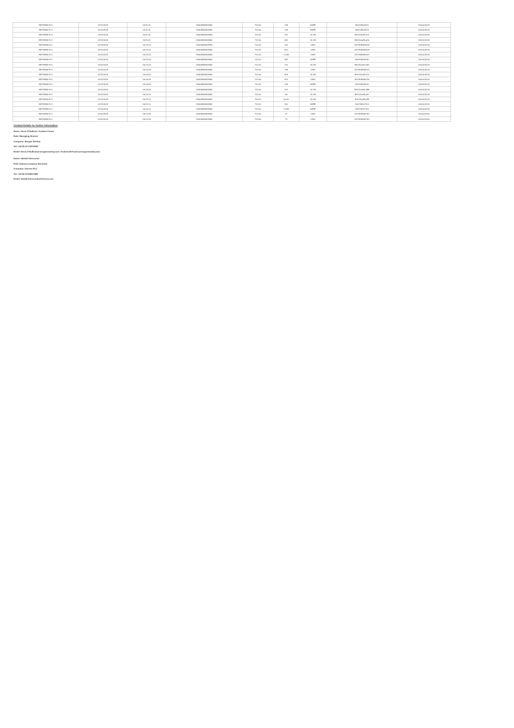| INFORMA PLC | 01/11/2023 | 16:11:41 | GB00BMJ6DW54 | 713.60 | 248 | BATE | 156728404672 | 2001001125 |
| INFORMA PLC | 01/11/2023 | 16:11:41 | GB00BMJ6DW54 | 713.60 | 126 | BATE | 156728404673 | 2001001125 |
| INFORMA PLC | 01/11/2023 | 16:11:41 | GB00BMJ6DW54 | 713.60 | 767 | XLON | E0GVIaaRLoux | 2001001125 |
| INFORMA PLC | 01/11/2023 | 16:11:57 | GB00BMJ6DW54 | 713.40 | 651 | XLON | E0GVIaaRLpCk | 2001001125 |
| INFORMA PLC | 01/11/2023 | 16:14:16 | GB00BMJ6DW54 | 713.20 | 102 | CHIX | 2977838359108 | 2001001125 |
| INFORMA PLC | 01/11/2023 | 16:14:16 | GB00BMJ6DW54 | 713.20 | 521 | CHIX | 2977838359109 | 2001001125 |
| INFORMA PLC | 01/11/2023 | 16:14:16 | GB00BMJ6DW54 | 713.20 | 1,339 | CHIX | 2977838359111 | 2001001125 |
| INFORMA PLC | 01/11/2023 | 16:14:16 | GB00BMJ6DW54 | 713.20 | 352 | BATE | 156728405182 | 2001001125 |
| INFORMA PLC | 01/11/2023 | 16:14:16 | GB00BMJ6DW54 | 713.20 | 721 | XLON | E0GVIaaRLrAD | 2001001125 |
| INFORMA PLC | 01/11/2023 | 16:14:39 | GB00BMJ6DW54 | 713.00 | 745 | CHIX | 2977838359216 | 2001001125 |
| INFORMA PLC | 01/11/2023 | 16:15:52 | GB00BMJ6DW54 | 712.60 | 823 | XLON | E0GVIaaRLtCk | 2001001125 |
| INFORMA PLC | 01/11/2023 | 16:16:45 | GB00BMJ6DW54 | 712.60 | 873 | CHIX | 2977838360218 | 2001001125 |
| INFORMA PLC | 01/11/2023 | 16:16:45 | GB00BMJ6DW54 | 712.60 | 229 | BATE | 156728405972 | 2001001125 |
| INFORMA PLC | 01/11/2023 | 16:16:45 | GB00BMJ6DW54 | 712.60 | 470 | XLON | E0GVIaaRLuE8 | 2001001125 |
| INFORMA PLC | 01/11/2023 | 16:20:10 | GB00BMJ6DW54 | 713.00 | 84 | XLON | E0GVIaaRLyfC | 2001001125 |
| INFORMA PLC | 01/11/2023 | 16:20:10 | GB00BMJ6DW54 | 713.00 | 5,020 | XLON | E0GVIaaRLyfE | 2001001125 |
| INFORMA PLC | 01/11/2023 | 16:20:10 | GB00BMJ6DW54 | 713.00 | 910 | BATE | 156728407113 | 2001001125 |
| INFORMA PLC | 01/11/2023 | 16:20:10 | GB00BMJ6DW54 | 713.00 | 1,584 | BATE | 156728407114 | 2001001125 |
| INFORMA PLC | 01/11/2023 | 16:21:48 | GB00BMJ6DW54 | 712.80 | 37 | CHIX | 2977838362751 | 2001001116 |
| INFORMA PLC | 01/11/2023 | 16:21:48 | GB00BMJ6DW54 | 712.80 | 72 | CHIX | 2977838362752 | 2001001116 |
Contact Details for further Information
Name: Kevin O'Sullivan / Andrew Foster
Role: Managing Director
Company: Morgan Stanley
Tel: +44 (0) 20 7425 8000
Email: Kevin.O'Sullivan@morganstanley.com / Andrew.M.Foster@morganstanley.com
Name: Heledd Hanscomb
Role: Deputy Company Secretary
Company: Informa PLC
Tel: +44 (0) 20 8052 0661
Email: heledd.hanscomb@informa.com